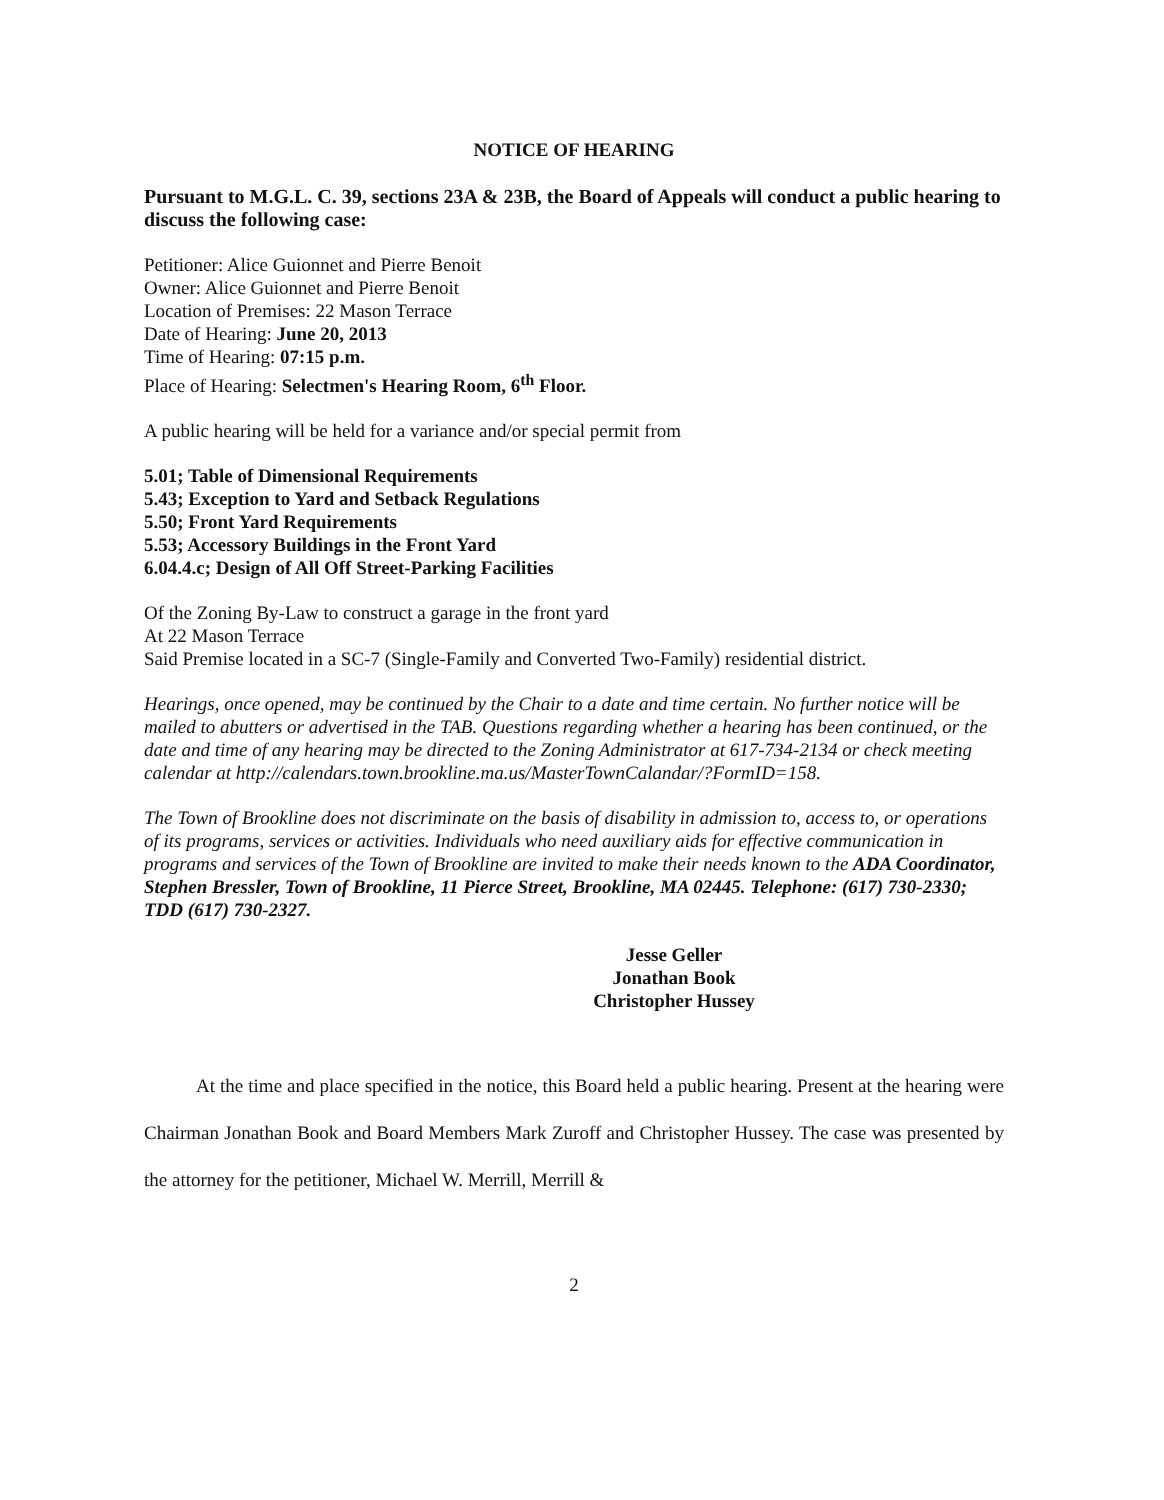NOTICE OF HEARING
Pursuant to M.G.L. C. 39, sections 23A & 23B, the Board of Appeals will conduct a public hearing to discuss the following case:
Petitioner: Alice Guionnet and Pierre Benoit
Owner: Alice Guionnet and Pierre Benoit
Location of Premises: 22 Mason Terrace
Date of Hearing: June 20, 2013
Time of Hearing: 07:15 p.m.
Place of Hearing: Selectmen's Hearing Room, 6<sup>th</sup> Floor.
A public hearing will be held for a variance and/or special permit from
5.01; Table of Dimensional Requirements
5.43; Exception to Yard and Setback Regulations
5.50; Front Yard Requirements
5.53; Accessory Buildings in the Front Yard
6.04.4.c; Design of All Off Street-Parking Facilities
Of the Zoning By-Law to construct a garage in the front yard
At 22 Mason Terrace
Said Premise located in a SC-7 (Single-Family and Converted Two-Family) residential district.
Hearings, once opened, may be continued by the Chair to a date and time certain. No further notice will be mailed to abutters or advertised in the TAB. Questions regarding whether a hearing has been continued, or the date and time of any hearing may be directed to the Zoning Administrator at 617-734-2134 or check meeting calendar at http://calendars.town.brookline.ma.us/MasterTownCalandar/?FormID=158.
The Town of Brookline does not discriminate on the basis of disability in admission to, access to, or operations of its programs, services or activities. Individuals who need auxiliary aids for effective communication in programs and services of the Town of Brookline are invited to make their needs known to the ADA Coordinator, Stephen Bressler, Town of Brookline, 11 Pierce Street, Brookline, MA 02445. Telephone: (617) 730-2330; TDD (617) 730-2327.
Jesse Geller
Jonathan Book
Christopher Hussey
At the time and place specified in the notice, this Board held a public hearing. Present at the hearing were Chairman Jonathan Book and Board Members Mark Zuroff and Christopher Hussey. The case was presented by the attorney for the petitioner, Michael W. Merrill, Merrill &
2